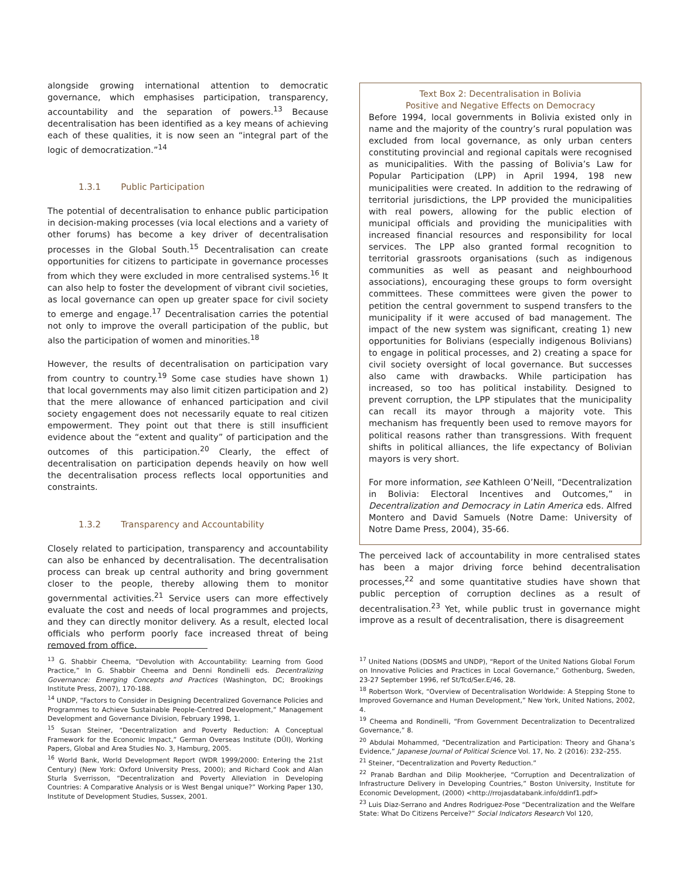alongside growing international attention to democratic governance, which emphasises participation, transparency, accountability and the separation of powers.<sup>13</sup> Because decentralisation has been identified as a key means of achieving each of these qualities, it is now seen an “integral part of the logic of democratization.”<sup>14</sup>
1.3.1 Public Participation
The potential of decentralisation to enhance public participation in decision-making processes (via local elections and a variety of other forums) has become a key driver of decentralisation processes in the Global South.<sup>15</sup> Decentralisation can create opportunities for citizens to participate in governance processes from which they were excluded in more centralised systems.<sup>16</sup> It can also help to foster the development of vibrant civil societies, as local governance can open up greater space for civil society to emerge and engage.<sup>17</sup> Decentralisation carries the potential not only to improve the overall participation of the public, but also the participation of women and minorities.<sup>18</sup>
However, the results of decentralisation on participation vary from country to country.<sup>19</sup> Some case studies have shown 1) that local governments may also limit citizen participation and 2) that the mere allowance of enhanced participation and civil society engagement does not necessarily equate to real citizen empowerment. They point out that there is still insufficient evidence about the “extent and quality” of participation and the outcomes of this participation.<sup>20</sup> Clearly, the effect of decentralisation on participation depends heavily on how well the decentralisation process reflects local opportunities and constraints.
1.3.2 Transparency and Accountability
Closely related to participation, transparency and accountability can also be enhanced by decentralisation. The decentralisation process can break up central authority and bring government closer to the people, thereby allowing them to monitor governmental activities.<sup>21</sup> Service users can more effectively evaluate the cost and needs of local programmes and projects, and they can directly monitor delivery. As a result, elected local officials who perform poorly face increased threat of being removed from office.
Text Box 2: Decentralisation in Bolivia
Positive and Negative Effects on Democracy
Before 1994, local governments in Bolivia existed only in name and the majority of the country’s rural population was excluded from local governance, as only urban centers constituting provincial and regional capitals were recognised as municipalities. With the passing of Bolivia’s Law for Popular Participation (LPP) in April 1994, 198 new municipalities were created. In addition to the redrawing of territorial jurisdictions, the LPP provided the municipalities with real powers, allowing for the public election of municipal officials and providing the municipalities with increased financial resources and responsibility for local services. The LPP also granted formal recognition to territorial grassroots organisations (such as indigenous communities as well as peasant and neighbourhood associations), encouraging these groups to form oversight committees. These committees were given the power to petition the central government to suspend transfers to the municipality if it were accused of bad management. The impact of the new system was significant, creating 1) new opportunities for Bolivians (especially indigenous Bolivians) to engage in political processes, and 2) creating a space for civil society oversight of local governance. But successes also came with drawbacks. While participation has increased, so too has political instability. Designed to prevent corruption, the LPP stipulates that the municipality can recall its mayor through a majority vote. This mechanism has frequently been used to remove mayors for political reasons rather than transgressions. With frequent shifts in political alliances, the life expectancy of Bolivian mayors is very short.
For more information, see Kathleen O’Neill, “Decentralization in Bolivia: Electoral Incentives and Outcomes,” in Decentralization and Democracy in Latin America eds. Alfred Montero and David Samuels (Notre Dame: University of Notre Dame Press, 2004), 35-66.
The perceived lack of accountability in more centralised states has been a major driving force behind decentralisation processes,<sup>22</sup> and some quantitative studies have shown that public perception of corruption declines as a result of decentralisation.<sup>23</sup> Yet, while public trust in governance might improve as a result of decentralisation, there is disagreement
<sup>13</sup> G. Shabbir Cheema, “Devolution with Accountability: Learning from Good Practice,” In G. Shabbir Cheema and Denni Rondinelli eds. Decentralizing Governance: Emerging Concepts and Practices (Washington, DC; Brookings Institute Press, 2007), 170-188.
<sup>14</sup> UNDP, “Factors to Consider in Designing Decentralized Governance Policies and Programmes to Achieve Sustainable People-Centred Development,” Management Development and Governance Division, February 1998, 1.
<sup>15</sup> Susan Steiner, “Decentralization and Poverty Reduction: A Conceptual Framework for the Economic Impact,” German Overseas Institute (DÜI), Working Papers, Global and Area Studies No. 3, Hamburg, 2005.
<sup>16</sup> World Bank, World Development Report (WDR 1999/2000: Entering the 21st Century) (New York: Oxford University Press, 2000); and Richard Cook and Alan Sturla Sverrisson, “Decentralization and Poverty Alleviation in Developing Countries: A Comparative Analysis or is West Bengal unique?” Working Paper 130, Institute of Development Studies, Sussex, 2001.
<sup>17</sup> United Nations (DDSMS and UNDP), “Report of the United Nations Global Forum on Innovative Policies and Practices in Local Governance,” Gothenburg, Sweden, 23-27 September 1996, ref St/Tcd/Ser.E/46, 28.
<sup>18</sup> Robertson Work, “Overview of Decentralisation Worldwide: A Stepping Stone to Improved Governance and Human Development,” New York, United Nations, 2002, 4.
<sup>19</sup> Cheema and Rondinelli, “From Government Decentralization to Decentralized Governance,” 8.
<sup>20</sup> Abdulai Mohammed, “Decentralization and Participation: Theory and Ghana’s Evidence,” Japanese Journal of Political Science Vol. 17, No. 2 (2016): 232–255.
<sup>21</sup> Steiner, “Decentralization and Poverty Reduction.”
<sup>22</sup> Pranab Bardhan and Dilip Mookherjee, “Corruption and Decentralization of Infrastructure Delivery in Developing Countries,” Boston University, Institute for Economic Development, (2000) <http://rrojasdatabank.info/ddinf1.pdf>
<sup>23</sup> Luis Diaz-Serrano and Andres Rodriguez-Pose “Decentralization and the Welfare State: What Do Citizens Perceive?” Social Indicators Research Vol 120,